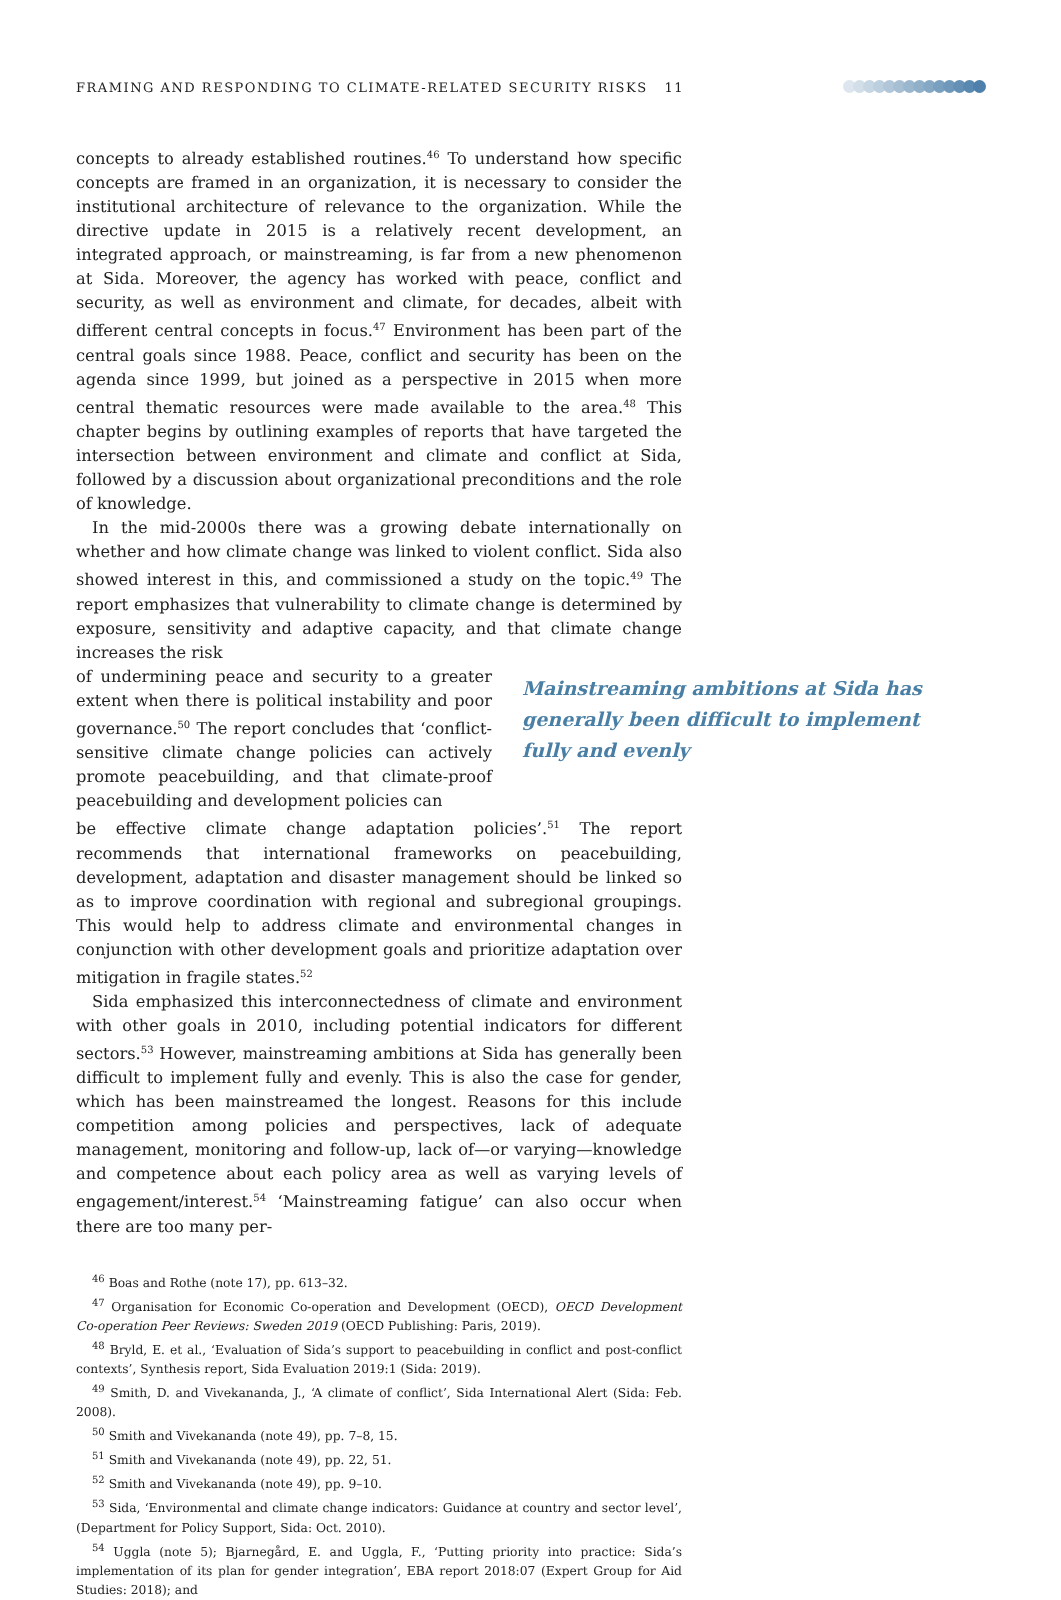FRAMING AND RESPONDING TO CLIMATE-RELATED SECURITY RISKS 11
concepts to already established routines.<sup>46</sup> To understand how specific concepts are framed in an organization, it is necessary to consider the institutional architecture of relevance to the organization. While the directive update in 2015 is a relatively recent development, an integrated approach, or mainstreaming, is far from a new phenomenon at Sida. Moreover, the agency has worked with peace, conflict and security, as well as environment and climate, for decades, albeit with different central concepts in focus.<sup>47</sup> Environment has been part of the central goals since 1988. Peace, conflict and security has been on the agenda since 1999, but joined as a perspective in 2015 when more central thematic resources were made available to the area.<sup>48</sup> This chapter begins by outlining examples of reports that have targeted the intersection between environment and climate and conflict at Sida, followed by a discussion about organizational preconditions and the role of knowledge.
In the mid-2000s there was a growing debate internationally on whether and how climate change was linked to violent conflict. Sida also showed interest in this, and commissioned a study on the topic.<sup>49</sup> The report emphasizes that vulnerability to climate change is determined by exposure, sensitivity and adaptive capacity, and that climate change increases the risk
Mainstreaming ambitions at Sida has generally been difficult to implement fully and evenly
of undermining peace and security to a greater extent when there is political instability and poor governance.<sup>50</sup> The report concludes that ‘conflict-sensitive climate change policies can actively promote peacebuilding, and that climate-proof peacebuilding and development policies can
be effective climate change adaptation policies’.<sup>51</sup> The report recommends that international frameworks on peacebuilding, development, adaptation and disaster management should be linked so as to improve coordination with regional and subregional groupings. This would help to address climate and environmental changes in conjunction with other development goals and prioritize adaptation over mitigation in fragile states.<sup>52</sup>
Sida emphasized this interconnectedness of climate and environment with other goals in 2010, including potential indicators for different sectors.<sup>53</sup> However, mainstreaming ambitions at Sida has generally been difficult to implement fully and evenly. This is also the case for gender, which has been mainstreamed the longest. Reasons for this include competition among policies and perspectives, lack of adequate management, monitoring and follow-up, lack of—or varying—knowledge and competence about each policy area as well as varying levels of engagement/interest.<sup>54</sup> ‘Mainstreaming fatigue’ can also occur when there are too many per-
<sup>46</sup> Boas and Rothe (note 17), pp. 613–32.
<sup>47</sup> Organisation for Economic Co-operation and Development (OECD), OECD Development Co-operation Peer Reviews: Sweden 2019 (OECD Publishing: Paris, 2019).
<sup>48</sup> Bryld, E. et al., ‘Evaluation of Sida’s support to peacebuilding in conflict and post-conflict contexts’, Synthesis report, Sida Evaluation 2019:1 (Sida: 2019).
<sup>49</sup> Smith, D. and Vivekananda, J., ‘A climate of conflict’, Sida International Alert (Sida: Feb. 2008).
<sup>50</sup> Smith and Vivekananda (note 49), pp. 7–8, 15.
<sup>51</sup> Smith and Vivekananda (note 49), pp. 22, 51.
<sup>52</sup> Smith and Vivekananda (note 49), pp. 9–10.
<sup>53</sup> Sida, ‘Environmental and climate change indicators: Guidance at country and sector level’, (Department for Policy Support, Sida: Oct. 2010).
<sup>54</sup> Uggla (note 5); Bjarnegård, E. and Uggla, F., ‘Putting priority into practice: Sida’s implementation of its plan for gender integration’, EBA report 2018:07 (Expert Group for Aid Studies: 2018); and